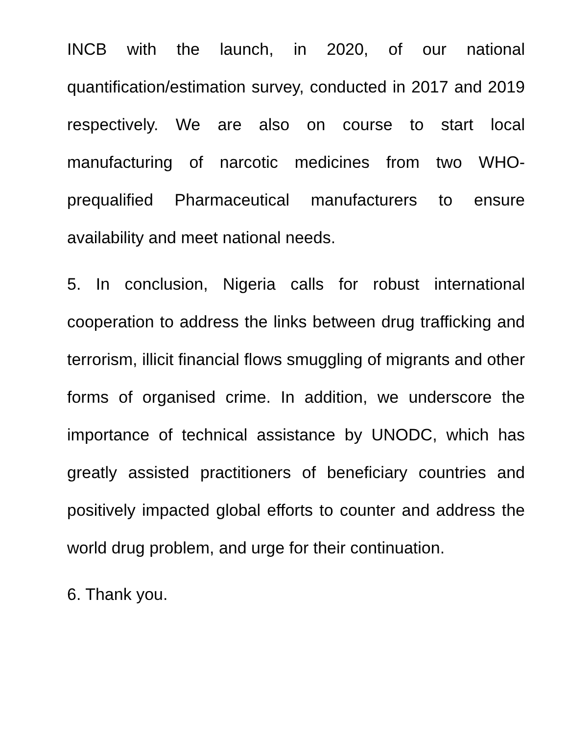INCB with the launch, in 2020, of our national quantification/estimation survey, conducted in 2017 and 2019 respectively. We are also on course to start local manufacturing of narcotic medicines from two WHO-prequalified Pharmaceutical manufacturers to ensure availability and meet national needs.
5. In conclusion, Nigeria calls for robust international cooperation to address the links between drug trafficking and terrorism, illicit financial flows smuggling of migrants and other forms of organised crime. In addition, we underscore the importance of technical assistance by UNODC, which has greatly assisted practitioners of beneficiary countries and positively impacted global efforts to counter and address the world drug problem, and urge for their continuation.
6. Thank you.